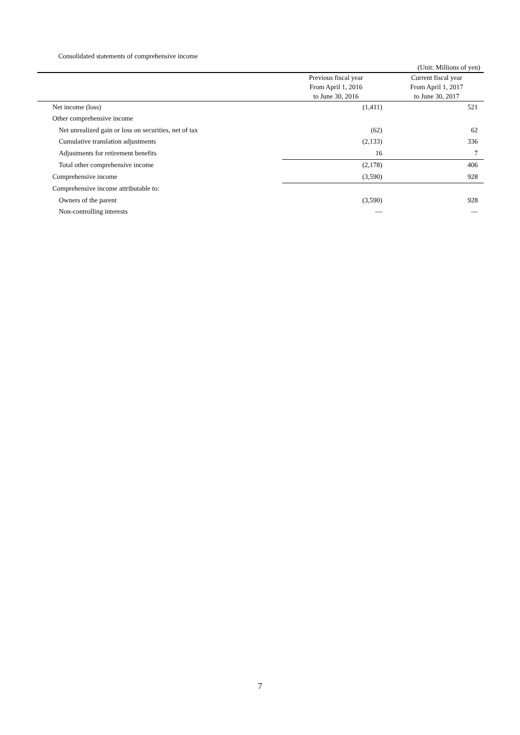Consolidated statements of comprehensive income
(Unit: Millions of yen)
| | Previous fiscal year | Current fiscal year |
| --- | --- | --- |
| | From April 1, 2016 | From April 1, 2017 |
| | to June 30, 2016 | to June 30, 2017 |
| Net income (loss) | (1,411) | 521 |
| Other comprehensive income | | |
| Net unrealized gain or loss on securities, net of tax | (62) | 62 |
| Cumulative translation adjustments | (2,133) | 336 |
| Adjustments for retirement benefits | 16 | 7 |
| Total other comprehensive income | (2,178) | 406 |
| Comprehensive income | (3,590) | 928 |
| Comprehensive income attributable to: | | |
| Owners of the parent | (3,590) | 928 |
| Non-controlling interests | — | — |
7